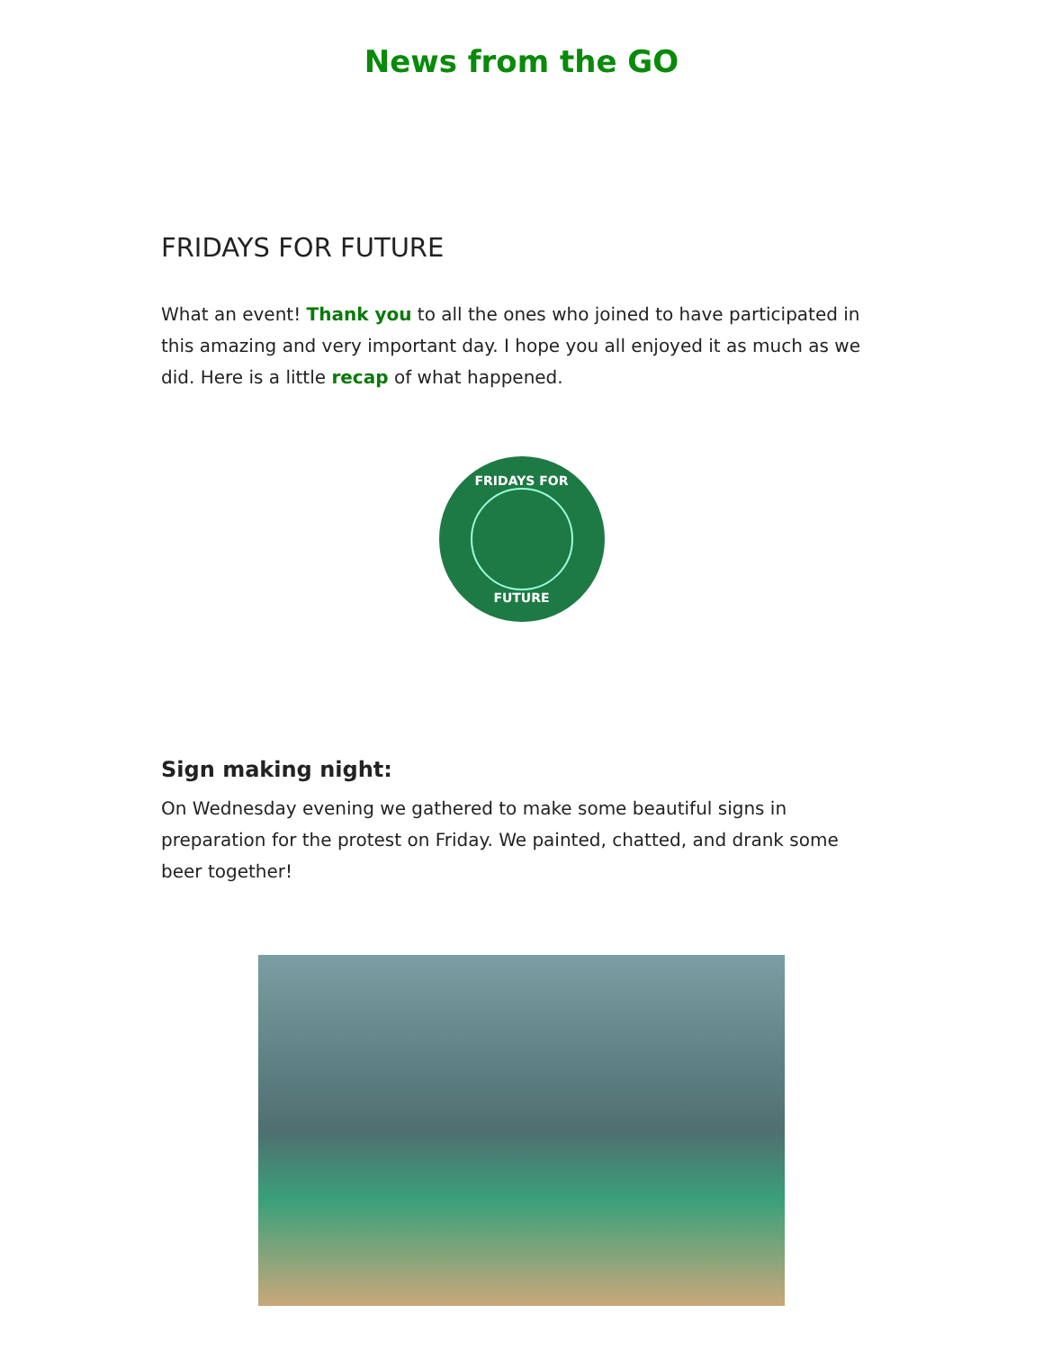News from the GO
FRIDAYS FOR FUTURE
What an event! Thank you to all the ones who joined to have participated in this amazing and very important day. I hope you all enjoyed it as much as we did. Here is a little recap of what happened.
FRIDAYS FOR
FUTURE
Sign making night:
On Wednesday evening we gathered to make some beautiful signs in preparation for the protest on Friday. We painted, chatted, and drank some beer together!